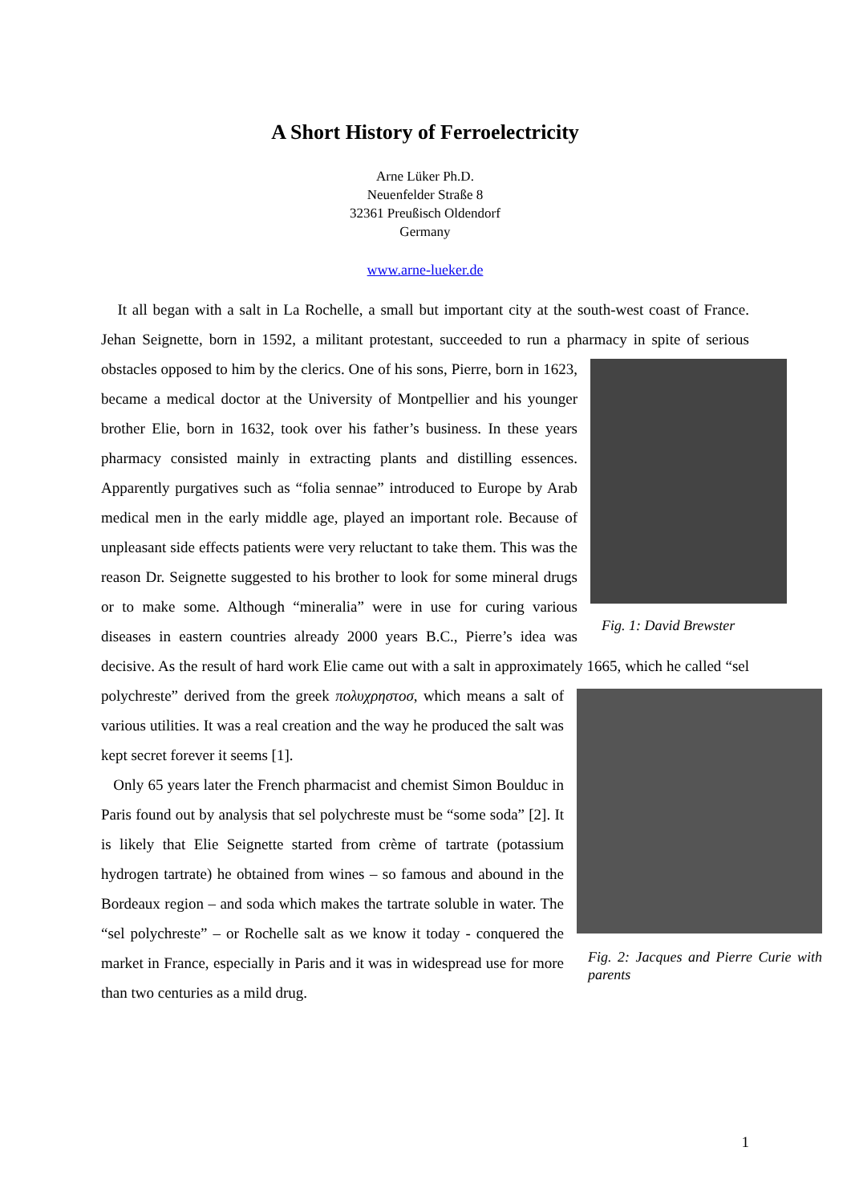A Short History of Ferroelectricity
Arne Lüker Ph.D.
Neuenfelder Straße 8
32361 Preußisch Oldendorf
Germany
www.arne-lueker.de
It all began with a salt in La Rochelle, a small but important city at the south-west coast of France. Jehan Seignette, born in 1592, a militant protestant, succeeded to run a pharmacy in Fig. 1: David Brewster spite of serious obstacles opposed to him by the clerics. One of his sons, Pierre, born in 1623, became a medical doctor at the University of Montpellier and his younger brother Elie, born in 1632, took over his father’s business. In these years pharmacy consisted mainly in extracting plants and distilling essences. Apparently purgatives such as “folia sennae” introduced to Europe by Arab medical men in the early middle age, played an important role. Because of unpleasant side effects patients were very reluctant to take them. This was the reason Dr. Seignette suggested to his brother to look for some mineral drugs or to make some. Although “mineralia” were in use for curing various diseases in eastern countries already 2000 years B.C., Pierre’s idea was decisive. As the result of hard work Elie came out with a salt in approximately 1665, which he called “sel polychreste” derived from the greek πολυχρηστοσ, which means a salt of Fig. 2: Jacques and Pierre Curie with parents various utilities. It was a real creation and the way he produced the salt was kept secret forever it seems [1].
Only 65 years later the French pharmacist and chemist Simon Boulduc in Paris found out by analysis that sel polychreste must be “some soda” [2]. It is likely that Elie Seignette started from crème of tartrate (potassium hydrogen tartrate) he obtained from wines – so famous and abound in the Bordeaux region – and soda which makes the tartrate soluble in water. The “sel polychreste” – or Rochelle salt as we know it today - conquered the market in France, especially in Paris and it was in widespread use for more than two centuries as a mild drug.
1